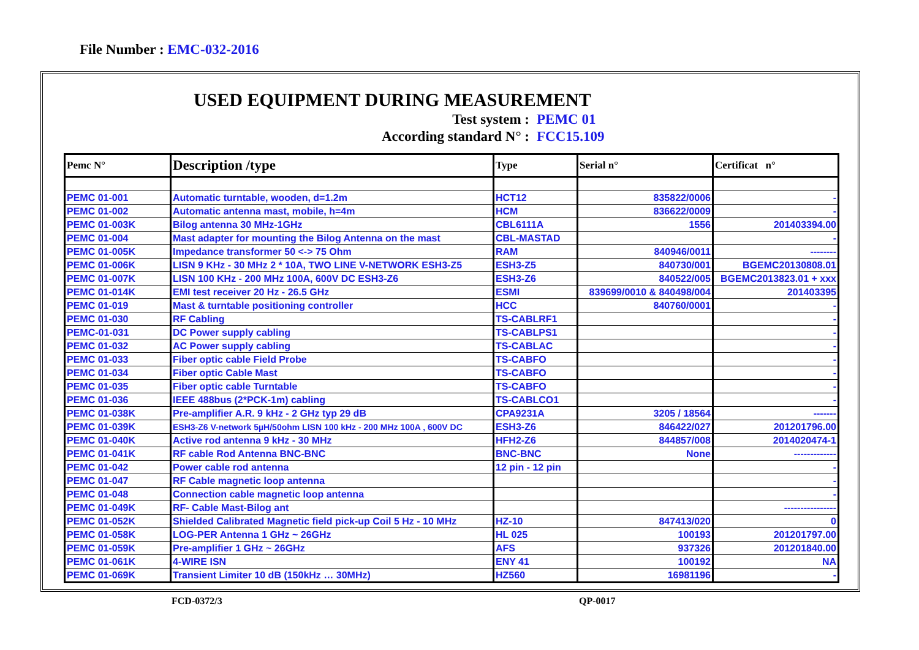File Number : EMC-032-2016
USED EQUIPMENT DURING MEASUREMENT
Test system : PEMC 01
According standard N° : FCC15.109
| Pemc N° | Description /type | Type | Serial n° | Certificat n° |
| --- | --- | --- | --- | --- |
| PEMC 01-001 | Automatic turntable, wooden, d=1.2m | HCT12 | 835822/0006 | - |
| PEMC 01-002 | Automatic antenna mast, mobile, h=4m | HCM | 836622/0009 | - |
| PEMC 01-003K | Bilog antenna 30 MHz-1GHz | CBL6111A | 1556 | 201403394.00 |
| PEMC 01-004 | Mast adapter for mounting the Bilog Antenna on the mast | CBL-MASTAD | | - |
| PEMC 01-005K | Impedance transformer 50 <-> 75 Ohm | RAM | 840946/0011 | -------- |
| PEMC 01-006K | LISN 9 KHz - 30 MHz 2 * 10A, TWO LINE V-NETWORK ESH3-Z5 | ESH3-Z5 | 840730/001 | BGEMC20130808.01 |
| PEMC 01-007K | LISN 100 KHz - 200 MHz 100A, 600V DC ESH3-Z6 | ESH3-Z6 | 840522/005 | BGEMC2013823.01 + xxx |
| PEMC 01-014K | EMI test receiver 20 Hz - 26.5 GHz | ESMI | 839699/0010 & 840498/004 | 201403395 |
| PEMC 01-019 | Mast & turntable positioning controller | HCC | 840760/0001 | - |
| PEMC 01-030 | RF Cabling | TS-CABLRF1 | | - |
| PEMC-01-031 | DC Power supply cabling | TS-CABLPS1 | | - |
| PEMC 01-032 | AC Power supply cabling | TS-CABLAC | | - |
| PEMC 01-033 | Fiber optic cable Field Probe | TS-CABFO | | - |
| PEMC 01-034 | Fiber optic Cable Mast | TS-CABFO | | - |
| PEMC 01-035 | Fiber optic cable Turntable | TS-CABFO | | - |
| PEMC 01-036 | IEEE 488bus (2*PCK-1m) cabling | TS-CABLCO1 | | - |
| PEMC 01-038K | Pre-amplifier A.R. 9 kHz - 2 GHz typ 29 dB | CPA9231A | 3205 / 18564 | ------- |
| PEMC 01-039K | ESH3-Z6 V-network 5µH/50ohm LISN 100 kHz - 200 MHz 100A , 600V DC | ESH3-Z6 | 846422/027 | 201201796.00 |
| PEMC 01-040K | Active rod antenna 9 kHz - 30 MHz | HFH2-Z6 | 844857/008 | 2014020474-1 |
| PEMC 01-041K | RF cable Rod Antenna BNC-BNC | BNC-BNC | None | ------------- |
| PEMC 01-042 | Power cable rod antenna | 12 pin - 12 pin | | - |
| PEMC 01-047 | RF Cable magnetic loop antenna | | | - |
| PEMC 01-048 | Connection cable magnetic loop antenna | | | - |
| PEMC 01-049K | RF- Cable Mast-Bilog ant | | | ---------------- |
| PEMC 01-052K | Shielded Calibrated Magnetic field pick-up Coil 5 Hz - 10 MHz | HZ-10 | 847413/020 | 0 |
| PEMC 01-058K | LOG-PER Antenna 1 GHz ~ 26GHz | HL 025 | 100193 | 201201797.00 |
| PEMC 01-059K | Pre-amplifier 1 GHz ~ 26GHz | AFS | 937326 | 201201840.00 |
| PEMC 01-061K | 4-WIRE ISN | ENY 41 | 100192 | NA |
| PEMC 01-069K | Transient Limiter 10 dB (150kHz … 30MHz) | HZ560 | 16981196 | - |
FCD-0372/3 QP-0017